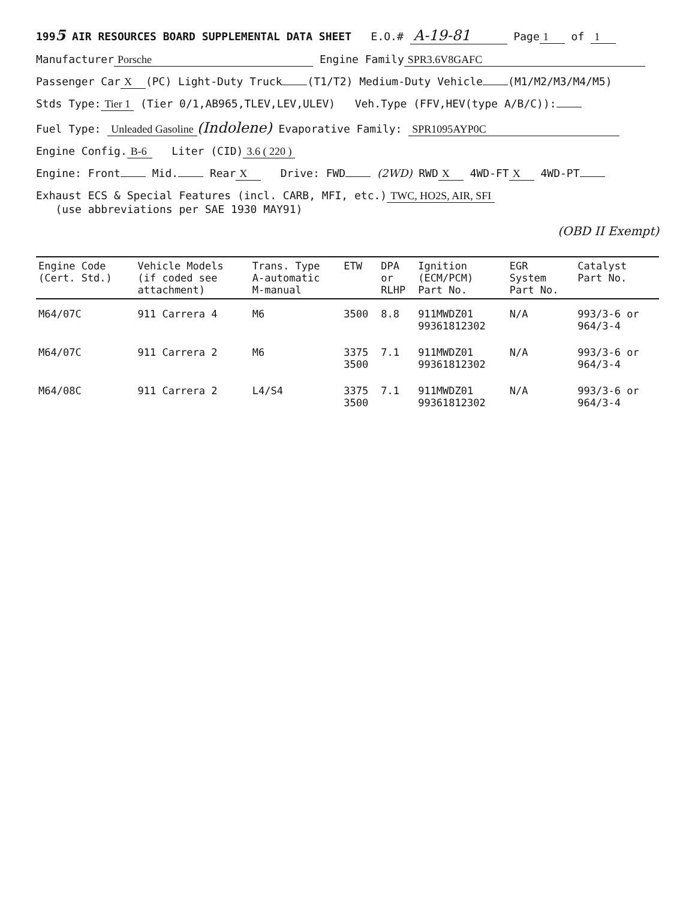1995 AIR RESOURCES BOARD SUPPLEMENTAL DATA SHEET E.O.# A-19-81 Page 1 of 1
Manufacturer Porsche Engine Family SPR3.6V8GAFC
Passenger Car X (PC) Light-Duty Truck (T1/T2) Medium-Duty Vehicle (M1/M2/M3/M4/M5)
Stds Type: Tier 1 (Tier 0/1,AB965,TLEV,LEV,ULEV) Veh.Type (FFV,HEV(type A/B/C)):
Fuel Type: Unleaded Gasoline (Indolene) Evaporative Family: SPR1095AYP0C
Engine Config. B-6 Liter (CID) 3.6 ( 220 )
Engine: Front Mid. Rear X Drive: FWD (2WD) RWD X 4WD-FT X 4WD-PT
Exhaust ECS & Special Features (incl. CARB, MFI, etc.) TWC, HO2S, AIR, SFI
(use abbreviations per SAE 1930 MAY91)
(OBD II Exempt)
| Engine Code (Cert. Std.) | Vehicle Models (if coded see attachment) | Trans. Type A-automatic M-manual | ETW | DPA or RLHP | Ignition (ECM/PCM) Part No. | EGR System Part No. | Catalyst Part No. |
| --- | --- | --- | --- | --- | --- | --- | --- |
| M64/07C | 911 Carrera 4 | M6 | 3500 | 8.8 | 911MWDZ01 99361812302 | N/A | 993/3-6 or 964/3-4 |
| M64/07C | 911 Carrera 2 | M6 | 3375 3500 | 7.1 | 911MWDZ01 99361812302 | N/A | 993/3-6 or 964/3-4 |
| M64/08C | 911 Carrera 2 | L4/S4 | 3375 3500 | 7.1 | 911MWDZ01 99361812302 | N/A | 993/3-6 or 964/3-4 |